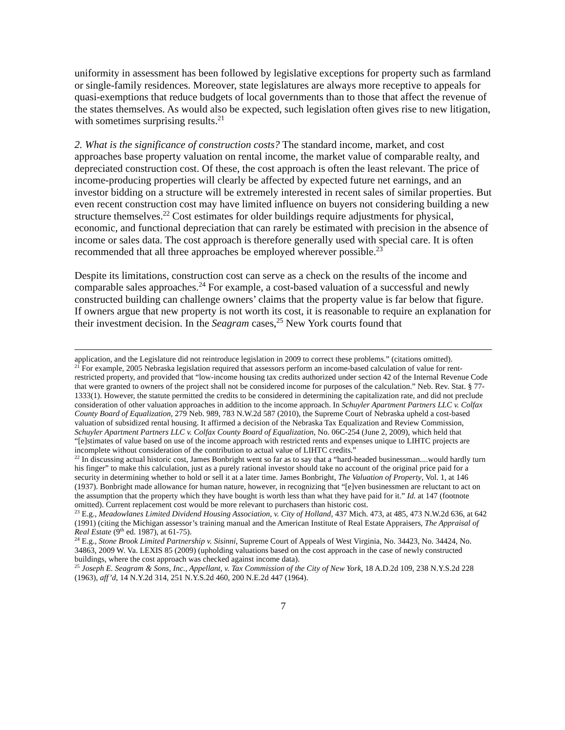uniformity in assessment has been followed by legislative exceptions for property such as farmland or single-family residences. Moreover, state legislatures are always more receptive to appeals for quasi-exemptions that reduce budgets of local governments than to those that affect the revenue of the states themselves. As would also be expected, such legislation often gives rise to new litigation, with sometimes surprising results.<sup>21</sup>
2. What is the significance of construction costs? The standard income, market, and cost approaches base property valuation on rental income, the market value of comparable realty, and depreciated construction cost. Of these, the cost approach is often the least relevant. The price of income-producing properties will clearly be affected by expected future net earnings, and an investor bidding on a structure will be extremely interested in recent sales of similar properties. But even recent construction cost may have limited influence on buyers not considering building a new structure themselves.<sup>22</sup> Cost estimates for older buildings require adjustments for physical, economic, and functional depreciation that can rarely be estimated with precision in the absence of income or sales data. The cost approach is therefore generally used with special care. It is often recommended that all three approaches be employed wherever possible.<sup>23</sup>
Despite its limitations, construction cost can serve as a check on the results of the income and comparable sales approaches.<sup>24</sup> For example, a cost-based valuation of a successful and newly constructed building can challenge owners’ claims that the property value is far below that figure. If owners argue that new property is not worth its cost, it is reasonable to require an explanation for their investment decision. In the Seagram cases,<sup>25</sup> New York courts found that
application, and the Legislature did not reintroduce legislation in 2009 to correct these problems.” (citations omitted).
<sup>21</sup> For example, 2005 Nebraska legislation required that assessors perform an income-based calculation of value for rent-restricted property, and provided that “low-income housing tax credits authorized under section 42 of the Internal Revenue Code that were granted to owners of the project shall not be considered income for purposes of the calculation.” Neb. Rev. Stat. § 77-1333(1). However, the statute permitted the credits to be considered in determining the capitalization rate, and did not preclude consideration of other valuation approaches in addition to the income approach. In Schuyler Apartment Partners LLC v. Colfax County Board of Equalization, 279 Neb. 989, 783 N.W.2d 587 (2010), the Supreme Court of Nebraska upheld a cost-based valuation of subsidized rental housing. It affirmed a decision of the Nebraska Tax Equalization and Review Commission, Schuyler Apartment Partners LLC v. Colfax County Board of Equalization, No. 06C-254 (June 2, 2009), which held that “[e]stimates of value based on use of the income approach with restricted rents and expenses unique to LIHTC projects are incomplete without consideration of the contribution to actual value of LIHTC credits.”
<sup>22</sup> In discussing actual historic cost, James Bonbright went so far as to say that a “hard-headed businessman....would hardly turn his finger” to make this calculation, just as a purely rational investor should take no account of the original price paid for a security in determining whether to hold or sell it at a later time. James Bonbright, The Valuation of Property, Vol. 1, at 146 (1937). Bonbright made allowance for human nature, however, in recognizing that “[e]ven businessmen are reluctant to act on the assumption that the property which they have bought is worth less than what they have paid for it.” Id. at 147 (footnote omitted). Current replacement cost would be more relevant to purchasers than historic cost.
<sup>23</sup> E.g., Meadowlanes Limited Dividend Housing Association, v. City of Holland, 437 Mich. 473, at 485, 473 N.W.2d 636, at 642 (1991) (citing the Michigan assessor’s training manual and the American Institute of Real Estate Appraisers, The Appraisal of Real Estate (9<sup>th</sup> ed. 1987), at 61-75).
<sup>24</sup> E.g., Stone Brook Limited Partnership v. Sisinni, Supreme Court of Appeals of West Virginia, No. 34423, No. 34424, No. 34863, 2009 W. Va. LEXIS 85 (2009) (upholding valuations based on the cost approach in the case of newly constructed buildings, where the cost approach was checked against income data).
<sup>25</sup> Joseph E. Seagram & Sons, Inc., Appellant, v. Tax Commission of the City of New York, 18 A.D.2d 109, 238 N.Y.S.2d 228 (1963), aff’d, 14 N.Y.2d 314, 251 N.Y.S.2d 460, 200 N.E.2d 447 (1964).
7